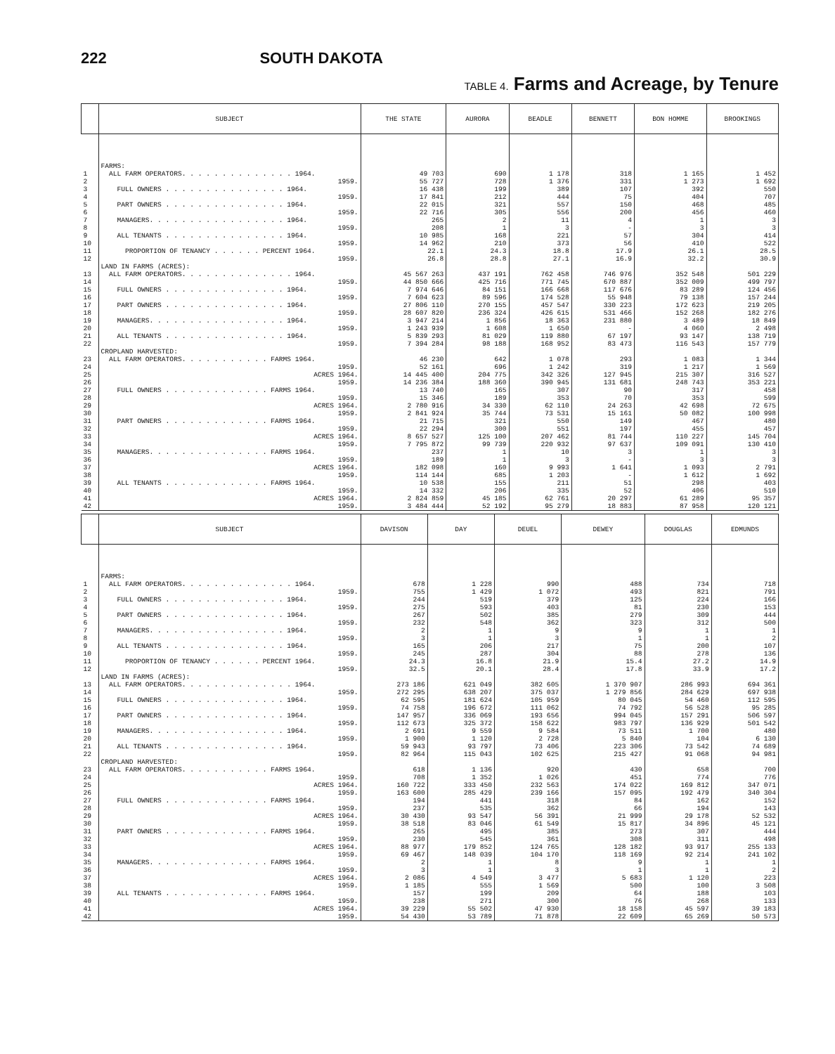222 SOUTH DAKOTA
TABLE 4. Farms and Acreage, by Tenure
| | SUBJECT | THE STATE | AURORA | BEADLE | BENNETT | BON HOMME | BROOKINGS |
| --- | --- | --- | --- | --- | --- | --- | --- |
| | FARMS: | | | | | | |
| 1 | ALL FARM OPERATORS. . . . . . . . . . . . . . 1964. | 49 703 | 690 | 1 178 | 318 | 1 165 | 1 452 |
| 2 | 1959. | 55 727 | 728 | 1 376 | 331 | 1 273 | 1 692 |
| 3 | FULL OWNERS . . . . . . . . . . . . . . . 1964. | 16 438 | 199 | 389 | 107 | 392 | 550 |
| 4 | 1959. | 17 841 | 212 | 444 | 75 | 404 | 707 |
| 5 | PART OWNERS . . . . . . . . . . . . . . . 1964. | 22 015 | 321 | 557 | 150 | 468 | 485 |
| 6 | 1959. | 22 716 | 305 | 556 | 200 | 456 | 460 |
| 7 | MANAGERS. . . . . . . . . . . . . . . . . 1964. | 265 | 2 | 11 | 4 | 1 | 3 |
| 8 | 1959. | 208 | 1 | 3 | - | 3 | 3 |
| 9 | ALL TENANTS . . . . . . . . . . . . . . . 1964. | 10 985 | 168 | 221 | 57 | 304 | 414 |
| 10 | 1959. | 14 962 | 210 | 373 | 56 | 410 | 522 |
| 11 | PROPORTION OF TENANCY . . . . . . PERCENT 1964. | 22.1 | 24.3 | 18.8 | 17.9 | 26.1 | 28.5 |
| 12 | 1959. | 26.8 | 28.8 | 27.1 | 16.9 | 32.2 | 30.9 |
| | LAND IN FARMS (ACRES): | | | | | | |
| 13 | ALL FARM OPERATORS. . . . . . . . . . . . . . 1964. | 45 567 263 | 437 191 | 762 458 | 746 976 | 352 548 | 501 229 |
| 14 | 1959. | 44 850 666 | 425 716 | 771 745 | 670 887 | 352 009 | 499 797 |
| 15 | FULL OWNERS . . . . . . . . . . . . . . . 1964. | 7 974 646 | 84 151 | 166 668 | 117 676 | 83 289 | 124 456 |
| 16 | 1959. | 7 604 623 | 89 596 | 174 528 | 55 948 | 79 138 | 157 244 |
| 17 | PART OWNERS . . . . . . . . . . . . . . . 1964. | 27 806 110 | 270 155 | 457 547 | 330 223 | 172 623 | 219 205 |
| 18 | 1959. | 28 607 820 | 236 324 | 426 615 | 531 466 | 152 268 | 182 276 |
| 19 | MANAGERS. . . . . . . . . . . . . . . . . 1964. | 3 947 214 | 1 856 | 18 363 | 231 880 | 3 489 | 18 849 |
| 20 | 1959. | 1 243 939 | 1 608 | 1 650 | - | 4 060 | 2 498 |
| 21 | ALL TENANTS . . . . . . . . . . . . . . . 1964. | 5 839 293 | 81 029 | 119 880 | 67 197 | 93 147 | 138 719 |
| 22 | 1959. | 7 394 284 | 98 188 | 168 952 | 83 473 | 116 543 | 157 779 |
| | CROPLAND HARVESTED: | | | | | | |
| 23 | ALL FARM OPERATORS. . . . . . . . . . . FARMS 1964. | 46 230 | 642 | 1 078 | 293 | 1 083 | 1 344 |
| 24 | 1959. | 52 161 | 696 | 1 242 | 319 | 1 217 | 1 569 |
| 25 | ACRES 1964. | 14 445 400 | 204 775 | 342 326 | 127 945 | 215 307 | 316 527 |
| 26 | 1959. | 14 236 384 | 188 360 | 390 945 | 131 681 | 248 743 | 353 221 |
| 27 | FULL OWNERS . . . . . . . . . . . . . FARMS 1964. | 13 740 | 165 | 307 | 90 | 317 | 458 |
| 28 | 1959. | 15 346 | 189 | 353 | 70 | 353 | 599 |
| 29 | ACRES 1964. | 2 780 916 | 34 330 | 62 110 | 24 263 | 42 698 | 72 675 |
| 30 | 1959. | 2 841 924 | 35 744 | 73 531 | 15 161 | 50 082 | 100 998 |
| 31 | PART OWNERS . . . . . . . . . . . . . FARMS 1964. | 21 715 | 321 | 550 | 149 | 467 | 480 |
| 32 | 1959. | 22 294 | 300 | 551 | 197 | 455 | 457 |
| 33 | ACRES 1964. | 8 657 527 | 125 100 | 207 462 | 81 744 | 110 227 | 145 704 |
| 34 | 1959. | 7 795 872 | 99 739 | 220 932 | 97 637 | 109 091 | 130 410 |
| 35 | MANAGERS. . . . . . . . . . . . . . . FARMS 1964. | 237 | 1 | 10 | 3 | 1 | 3 |
| 36 | 1959. | 189 | 1 | 3 | - | 3 | 3 |
| 37 | ACRES 1964. | 182 098 | 160 | 9 993 | 1 641 | 1 093 | 2 791 |
| 38 | 1959. | 114 144 | 685 | 1 203 | - | 1 612 | 1 692 |
| 39 | ALL TENANTS . . . . . . . . . . . . . FARMS 1964. | 10 538 | 155 | 211 | 51 | 298 | 403 |
| 40 | 1959. | 14 332 | 206 | 335 | 52 | 406 | 510 |
| 41 | ACRES 1964. | 2 824 859 | 45 185 | 62 761 | 20 297 | 61 289 | 95 357 |
| 42 | 1959. | 3 484 444 | 52 192 | 95 279 | 18 883 | 87 958 | 120 121 |
| | SUBJECT | DAVISON | DAY | DEUEL | DEWEY | DOUGLAS | EDMUNDS |
| --- | --- | --- | --- | --- | --- | --- | --- |
| | FARMS: | | | | | | |
| 1 | ALL FARM OPERATORS. . . . . . . . . . . . . . 1964. | 678 | 1 228 | 990 | 488 | 734 | 718 |
| 2 | 1959. | 755 | 1 429 | 1 072 | 493 | 821 | 791 |
| 3 | FULL OWNERS . . . . . . . . . . . . . . . 1964. | 244 | 519 | 379 | 125 | 224 | 166 |
| 4 | 1959. | 275 | 593 | 403 | 81 | 230 | 153 |
| 5 | PART OWNERS . . . . . . . . . . . . . . . 1964. | 267 | 502 | 385 | 279 | 309 | 444 |
| 6 | 1959. | 232 | 548 | 362 | 323 | 312 | 500 |
| 7 | MANAGERS. . . . . . . . . . . . . . . . . 1964. | 2 | 1 | 9 | 9 | 1 | 1 |
| 8 | 1959. | 3 | 1 | 3 | 1 | 1 | 2 |
| 9 | ALL TENANTS . . . . . . . . . . . . . . . 1964. | 165 | 206 | 217 | 75 | 200 | 107 |
| 10 | 1959. | 245 | 287 | 304 | 88 | 278 | 136 |
| 11 | PROPORTION OF TENANCY . . . . . . PERCENT 1964. | 24.3 | 16.8 | 21.9 | 15.4 | 27.2 | 14.9 |
| 12 | 1959. | 32.5 | 20.1 | 28.4 | 17.8 | 33.9 | 17.2 |
| | LAND IN FARMS (ACRES): | | | | | | |
| 13 | ALL FARM OPERATORS. . . . . . . . . . . . . . 1964. | 273 186 | 621 049 | 382 605 | 1 370 907 | 286 993 | 694 361 |
| 14 | 1959. | 272 295 | 638 207 | 375 037 | 1 279 856 | 284 629 | 697 938 |
| 15 | FULL OWNERS . . . . . . . . . . . . . . . 1964. | 62 595 | 181 624 | 105 959 | 80 045 | 54 460 | 112 595 |
| 16 | 1959. | 74 758 | 196 672 | 111 062 | 74 792 | 56 528 | 95 285 |
| 17 | PART OWNERS . . . . . . . . . . . . . . . 1964. | 147 957 | 336 069 | 193 656 | 994 045 | 157 291 | 506 597 |
| 18 | 1959. | 112 673 | 325 372 | 158 622 | 983 797 | 136 929 | 501 542 |
| 19 | MANAGERS. . . . . . . . . . . . . . . . . 1964. | 2 691 | 9 559 | 9 584 | 73 511 | 1 700 | 480 |
| 20 | 1959. | 1 900 | 1 120 | 2 728 | 5 840 | 104 | 6 130 |
| 21 | ALL TENANTS . . . . . . . . . . . . . . . 1964. | 59 943 | 93 797 | 73 406 | 223 306 | 73 542 | 74 689 |
| 22 | 1959. | 82 964 | 115 043 | 102 625 | 215 427 | 91 068 | 94 981 |
| | CROPLAND HARVESTED: | | | | | | |
| 23 | ALL FARM OPERATORS. . . . . . . . . . . FARMS 1964. | 618 | 1 136 | 920 | 430 | 658 | 700 |
| 24 | 1959. | 708 | 1 352 | 1 026 | 451 | 774 | 776 |
| 25 | ACRES 1964. | 160 722 | 333 450 | 232 563 | 174 022 | 169 812 | 347 071 |
| 26 | 1959. | 163 600 | 285 429 | 239 166 | 157 095 | 192 479 | 340 304 |
| 27 | FULL OWNERS . . . . . . . . . . . . . FARMS 1964. | 194 | 441 | 318 | 84 | 162 | 152 |
| 28 | 1959. | 237 | 535 | 362 | 66 | 194 | 143 |
| 29 | ACRES 1964. | 30 430 | 93 547 | 56 391 | 21 999 | 29 178 | 52 532 |
| 30 | 1959. | 38 518 | 83 046 | 61 549 | 15 817 | 34 896 | 45 121 |
| 31 | PART OWNERS . . . . . . . . . . . . . FARMS 1964. | 265 | 495 | 385 | 273 | 307 | 444 |
| 32 | 1959. | 230 | 545 | 361 | 308 | 311 | 498 |
| 33 | ACRES 1964. | 88 977 | 179 852 | 124 765 | 128 182 | 93 917 | 255 133 |
| 34 | 1959. | 69 467 | 148 039 | 104 170 | 118 169 | 92 214 | 241 102 |
| 35 | MANAGERS. . . . . . . . . . . . . . . FARMS 1964. | 2 | 1 | 8 | 9 | 1 | 1 |
| 36 | 1959. | 3 | 1 | 3 | 1 | 1 | 2 |
| 37 | ACRES 1964. | 2 086 | 4 549 | 3 477 | 5 683 | 1 120 | 223 |
| 38 | 1959. | 1 185 | 555 | 1 569 | 500 | 100 | 3 508 |
| 39 | ALL TENANTS . . . . . . . . . . . . . FARMS 1964. | 157 | 199 | 209 | 64 | 188 | 103 |
| 40 | 1959. | 238 | 271 | 300 | 76 | 268 | 133 |
| 41 | ACRES 1964. | 39 229 | 55 502 | 47 930 | 18 158 | 45 597 | 39 183 |
| 42 | 1959. | 54 430 | 53 789 | 71 878 | 22 609 | 65 269 | 50 573 |